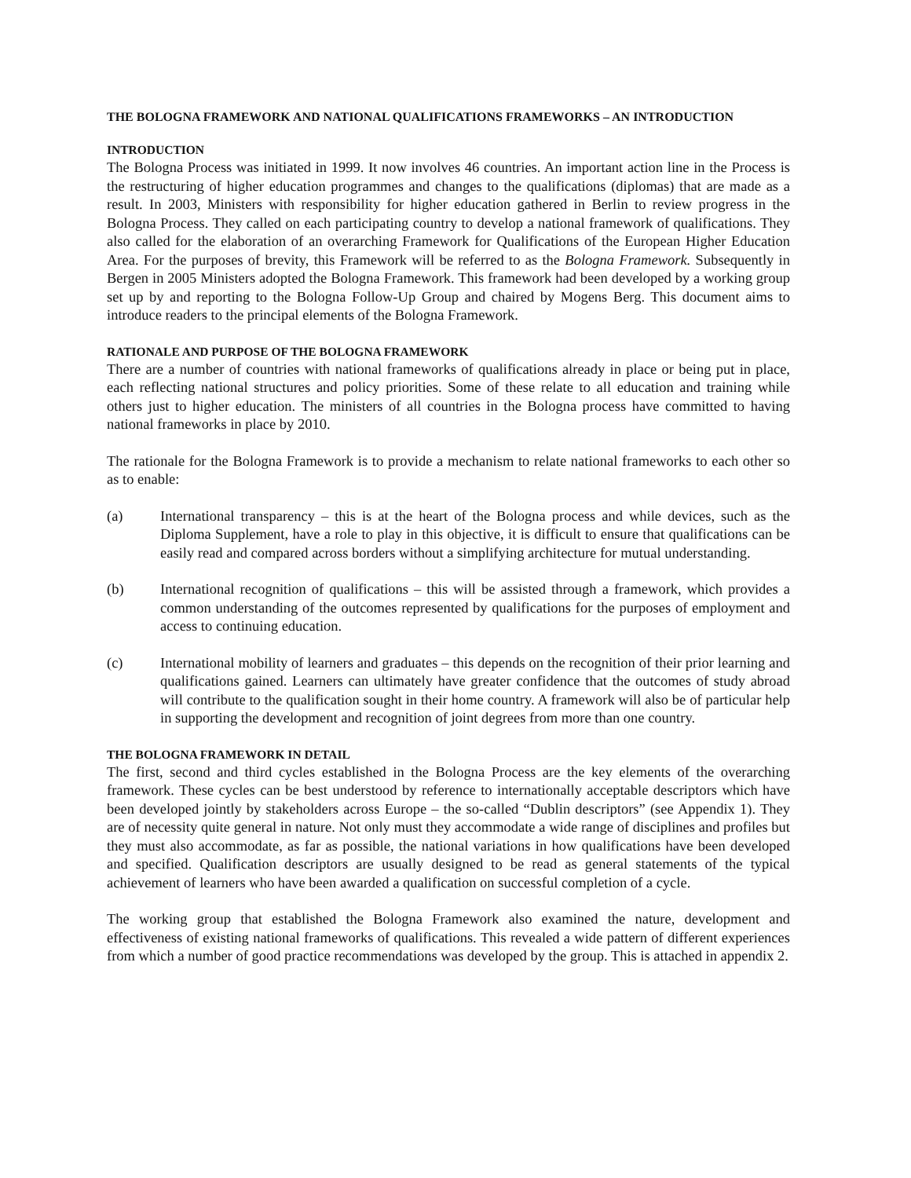THE BOLOGNA FRAMEWORK AND NATIONAL QUALIFICATIONS FRAMEWORKS – AN INTRODUCTION
INTRODUCTION
The Bologna Process was initiated in 1999. It now involves 46 countries. An important action line in the Process is the restructuring of higher education programmes and changes to the qualifications (diplomas) that are made as a result. In 2003, Ministers with responsibility for higher education gathered in Berlin to review progress in the Bologna Process. They called on each participating country to develop a national framework of qualifications. They also called for the elaboration of an overarching Framework for Qualifications of the European Higher Education Area. For the purposes of brevity, this Framework will be referred to as the Bologna Framework. Subsequently in Bergen in 2005 Ministers adopted the Bologna Framework. This framework had been developed by a working group set up by and reporting to the Bologna Follow-Up Group and chaired by Mogens Berg. This document aims to introduce readers to the principal elements of the Bologna Framework.
RATIONALE AND PURPOSE OF THE BOLOGNA FRAMEWORK
There are a number of countries with national frameworks of qualifications already in place or being put in place, each reflecting national structures and policy priorities. Some of these relate to all education and training while others just to higher education. The ministers of all countries in the Bologna process have committed to having national frameworks in place by 2010.
The rationale for the Bologna Framework is to provide a mechanism to relate national frameworks to each other so as to enable:
(a) International transparency – this is at the heart of the Bologna process and while devices, such as the Diploma Supplement, have a role to play in this objective, it is difficult to ensure that qualifications can be easily read and compared across borders without a simplifying architecture for mutual understanding.
(b) International recognition of qualifications – this will be assisted through a framework, which provides a common understanding of the outcomes represented by qualifications for the purposes of employment and access to continuing education.
(c) International mobility of learners and graduates – this depends on the recognition of their prior learning and qualifications gained. Learners can ultimately have greater confidence that the outcomes of study abroad will contribute to the qualification sought in their home country. A framework will also be of particular help in supporting the development and recognition of joint degrees from more than one country.
THE BOLOGNA FRAMEWORK IN DETAIL
The first, second and third cycles established in the Bologna Process are the key elements of the overarching framework. These cycles can be best understood by reference to internationally acceptable descriptors which have been developed jointly by stakeholders across Europe – the so-called “Dublin descriptors” (see Appendix 1). They are of necessity quite general in nature. Not only must they accommodate a wide range of disciplines and profiles but they must also accommodate, as far as possible, the national variations in how qualifications have been developed and specified. Qualification descriptors are usually designed to be read as general statements of the typical achievement of learners who have been awarded a qualification on successful completion of a cycle.
The working group that established the Bologna Framework also examined the nature, development and effectiveness of existing national frameworks of qualifications. This revealed a wide pattern of different experiences from which a number of good practice recommendations was developed by the group. This is attached in appendix 2.